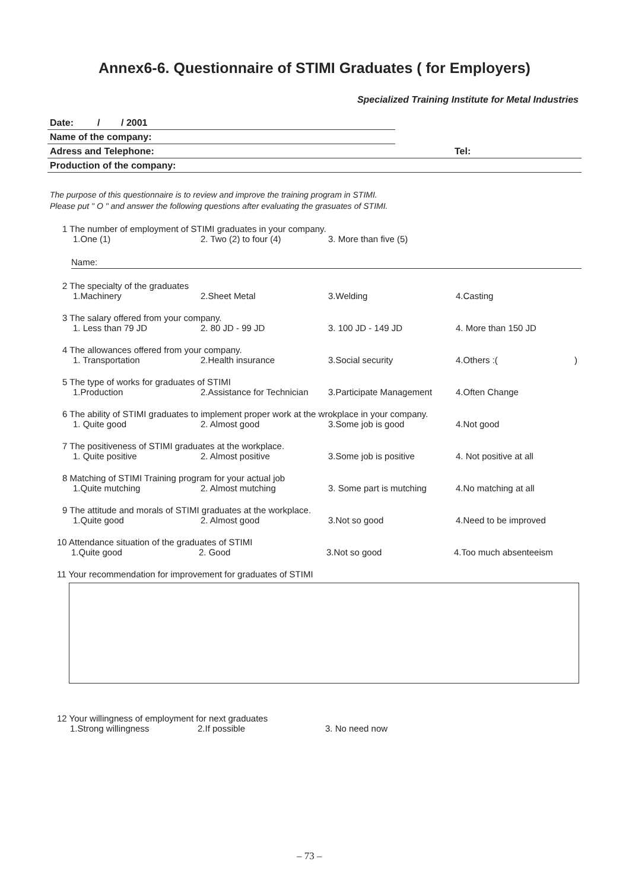Annex6-6. Questionnaire of STIMI Graduates ( for Employers)
Specialized Training Institute for Metal Industries
Date: / / 2001
Name of the company:
Adress and Telephone: Tel:
Production of the company:
The purpose of this questionnaire is to review and improve the training program in STIMI.
Please put " O " and answer the following questions after evaluating the grasuates of STIMI.
1 The number of employment of STIMI graduates in your company.
1.One (1) 2. Two (2) to four (4) 3. More than five (5)
Name:
2 The specialty of the graduates
1.Machinery 2.Sheet Metal 3.Welding 4.Casting
3 The salary offered from your company.
1. Less than 79 JD 2. 80 JD - 99 JD 3. 100 JD - 149 JD 4. More than 150 JD
4 The allowances offered from your company.
1. Transportation 2.Health insurance 3.Social security 4.Others :( )
5 The type of works for graduates of STIMI
1.Production 2.Assistance for Technician 3.Participate Management 4.Often Change
6 The ability of STIMI graduates to implement proper work at the wrokplace in your company.
1. Quite good 2. Almost good 3.Some job is good 4.Not good
7 The positiveness of STIMI graduates at the workplace.
1. Quite positive 2. Almost positive 3.Some job is positive 4. Not positive at all
8 Matching of STIMI Training program for your actual job
1.Quite mutching 2. Almost mutching 3. Some part is mutching 4.No matching at all
9 The attitude and morals of STIMI graduates at the workplace.
1.Quite good 2. Almost good 3.Not so good 4.Need to be improved
10 Attendance situation of the graduates of STIMI
1.Quite good 2. Good 3.Not so good 4.Too much absenteeism
11 Your recommendation for improvement for graduates of STIMI
12 Your willingness of employment for next graduates
1.Strong willingness 2.If possible 3. No need now
– 73 –